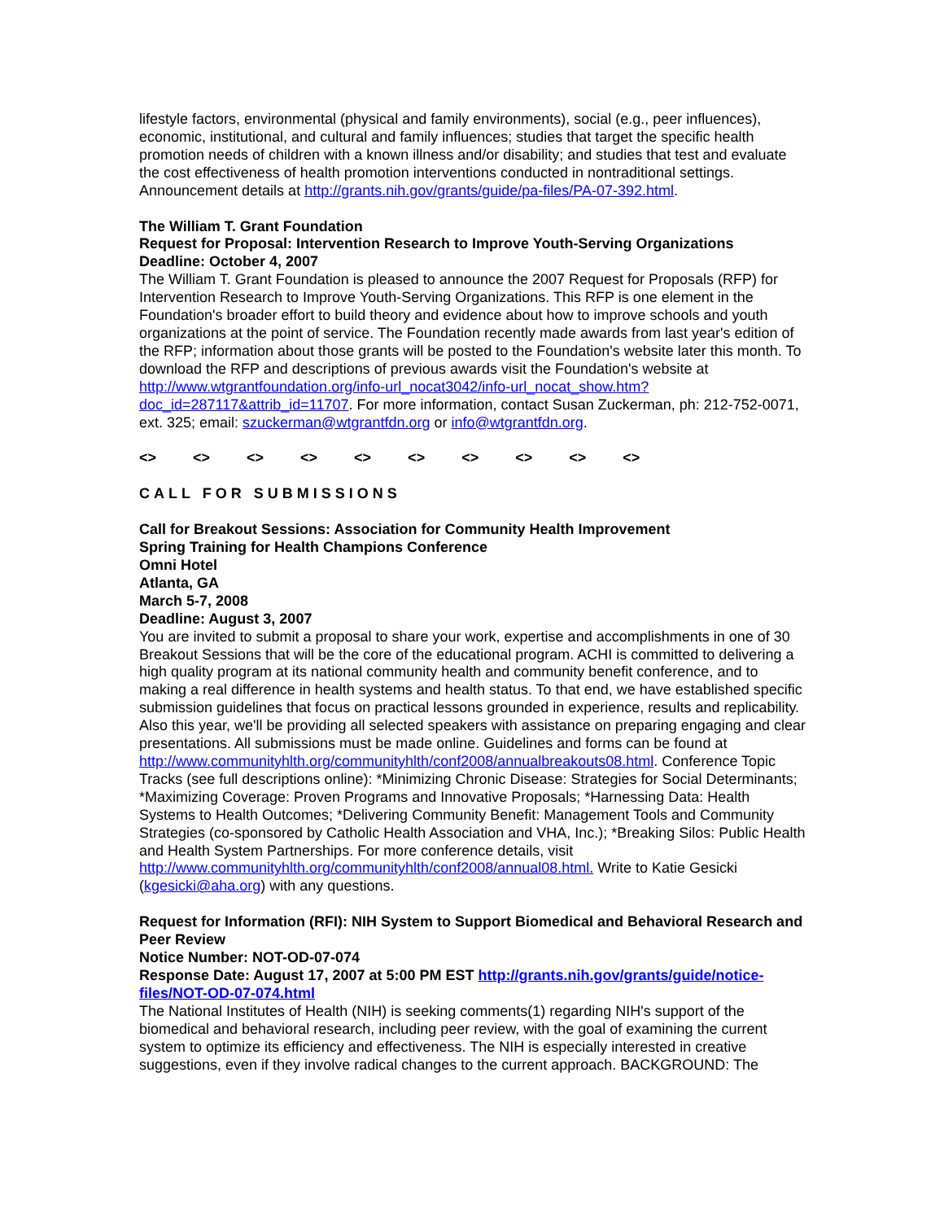lifestyle factors, environmental (physical and family environments), social (e.g., peer influences), economic, institutional, and cultural and family influences; studies that target the specific health promotion needs of children with a known illness and/or disability; and studies that test and evaluate the cost effectiveness of health promotion interventions conducted in nontraditional settings. Announcement details at http://grants.nih.gov/grants/guide/pa-files/PA-07-392.html.
The William T. Grant Foundation
Request for Proposal: Intervention Research to Improve Youth-Serving Organizations
Deadline: October 4, 2007
The William T. Grant Foundation is pleased to announce the 2007 Request for Proposals (RFP) for Intervention Research to Improve Youth-Serving Organizations. This RFP is one element in the Foundation's broader effort to build theory and evidence about how to improve schools and youth organizations at the point of service. The Foundation recently made awards from last year's edition of the RFP; information about those grants will be posted to the Foundation's website later this month. To download the RFP and descriptions of previous awards visit the Foundation's website at http://www.wtgrantfoundation.org/info-url_nocat3042/info-url_nocat_show.htm?doc_id=287117&attrib_id=11707. For more information, contact Susan Zuckerman, ph: 212-752-0071, ext. 325; email: szuckerman@wtgrantfdn.org or info@wtgrantfdn.org.
<> <> <> <> <> <> <> <> <> <>
CALL FOR SUBMISSIONS
Call for Breakout Sessions: Association for Community Health Improvement
Spring Training for Health Champions Conference
Omni Hotel
Atlanta, GA
March 5-7, 2008
Deadline: August 3, 2007
You are invited to submit a proposal to share your work, expertise and accomplishments in one of 30 Breakout Sessions that will be the core of the educational program. ACHI is committed to delivering a high quality program at its national community health and community benefit conference, and to making a real difference in health systems and health status. To that end, we have established specific submission guidelines that focus on practical lessons grounded in experience, results and replicability. Also this year, we'll be providing all selected speakers with assistance on preparing engaging and clear presentations. All submissions must be made online. Guidelines and forms can be found at http://www.communityhlth.org/communityhlth/conf2008/annualbreakouts08.html. Conference Topic Tracks (see full descriptions online): *Minimizing Chronic Disease: Strategies for Social Determinants; *Maximizing Coverage: Proven Programs and Innovative Proposals; *Harnessing Data: Health Systems to Health Outcomes; *Delivering Community Benefit: Management Tools and Community Strategies (co-sponsored by Catholic Health Association and VHA, Inc.); *Breaking Silos: Public Health and Health System Partnerships. For more conference details, visit http://www.communityhlth.org/communityhlth/conf2008/annual08.html. Write to Katie Gesicki (kgesicki@aha.org) with any questions.
Request for Information (RFI): NIH System to Support Biomedical and Behavioral Research and Peer Review
Notice Number: NOT-OD-07-074
Response Date: August 17, 2007 at 5:00 PM EST http://grants.nih.gov/grants/guide/notice-files/NOT-OD-07-074.html
The National Institutes of Health (NIH) is seeking comments(1) regarding NIH's support of the biomedical and behavioral research, including peer review, with the goal of examining the current system to optimize its efficiency and effectiveness. The NIH is especially interested in creative suggestions, even if they involve radical changes to the current approach. BACKGROUND: The